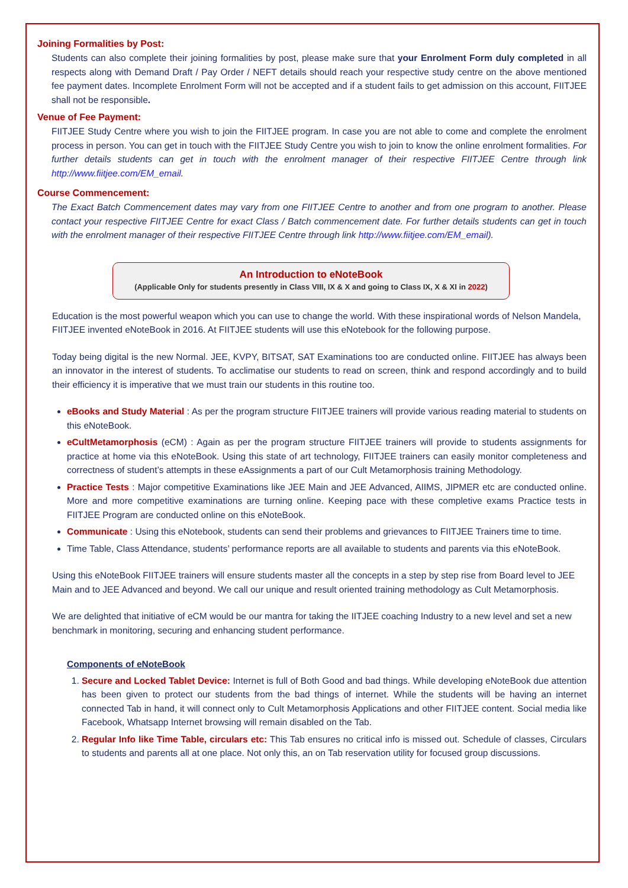Joining Formalities by Post:
Students can also complete their joining formalities by post, please make sure that your Enrolment Form duly completed in all respects along with Demand Draft / Pay Order / NEFT details should reach your respective study centre on the above mentioned fee payment dates. Incomplete Enrolment Form will not be accepted and if a student fails to get admission on this account, FIITJEE shall not be responsible.
Venue of Fee Payment:
FIITJEE Study Centre where you wish to join the FIITJEE program. In case you are not able to come and complete the enrolment process in person. You can get in touch with the FIITJEE Study Centre you wish to join to know the online enrolment formalities. For further details students can get in touch with the enrolment manager of their respective FIITJEE Centre through link http://www.fiitjee.com/EM_email.
Course Commencement:
The Exact Batch Commencement dates may vary from one FIITJEE Centre to another and from one program to another. Please contact your respective FIITJEE Centre for exact Class / Batch commencement date. For further details students can get in touch with the enrolment manager of their respective FIITJEE Centre through link http://www.fiitjee.com/EM_email).
An Introduction to eNoteBook
(Applicable Only for students presently in Class VIII, IX & X and going to Class IX, X & XI in 2022)
Education is the most powerful weapon which you can use to change the world. With these inspirational words of Nelson Mandela, FIITJEE invented eNoteBook in 2016. At FIITJEE students will use this eNotebook for the following purpose.
Today being digital is the new Normal. JEE, KVPY, BITSAT, SAT Examinations too are conducted online. FIITJEE has always been an innovator in the interest of students. To acclimatise our students to read on screen, think and respond accordingly and to build their efficiency it is imperative that we must train our students in this routine too.
eBooks and Study Material : As per the program structure FIITJEE trainers will provide various reading material to students on this eNoteBook.
eCultMetamorphosis (eCM) : Again as per the program structure FIITJEE trainers will provide to students assignments for practice at home via this eNoteBook. Using this state of art technology, FIITJEE trainers can easily monitor completeness and correctness of student’s attempts in these eAssignments a part of our Cult Metamorphosis training Methodology.
Practice Tests : Major competitive Examinations like JEE Main and JEE Advanced, AIIMS, JIPMER etc are conducted online. More and more competitive examinations are turning online. Keeping pace with these completive exams Practice tests in FIITJEE Program are conducted online on this eNoteBook.
Communicate : Using this eNotebook, students can send their problems and grievances to FIITJEE Trainers time to time.
Time Table, Class Attendance, students’ performance reports are all available to students and parents via this eNoteBook.
Using this eNoteBook FIITJEE trainers will ensure students master all the concepts in a step by step rise from Board level to JEE Main and to JEE Advanced and beyond. We call our unique and result oriented training methodology as Cult Metamorphosis.
We are delighted that initiative of eCM would be our mantra for taking the IITJEE coaching Industry to a new level and set a new benchmark in monitoring, securing and enhancing student performance.
Components of eNoteBook
1. Secure and Locked Tablet Device: Internet is full of Both Good and bad things. While developing eNoteBook due attention has been given to protect our students from the bad things of internet. While the students will be having an internet connected Tab in hand, it will connect only to Cult Metamorphosis Applications and other FIITJEE content. Social media like Facebook, Whatsapp Internet browsing will remain disabled on the Tab.
2. Regular Info like Time Table, circulars etc: This Tab ensures no critical info is missed out. Schedule of classes, Circulars to students and parents all at one place. Not only this, an on Tab reservation utility for focused group discussions.